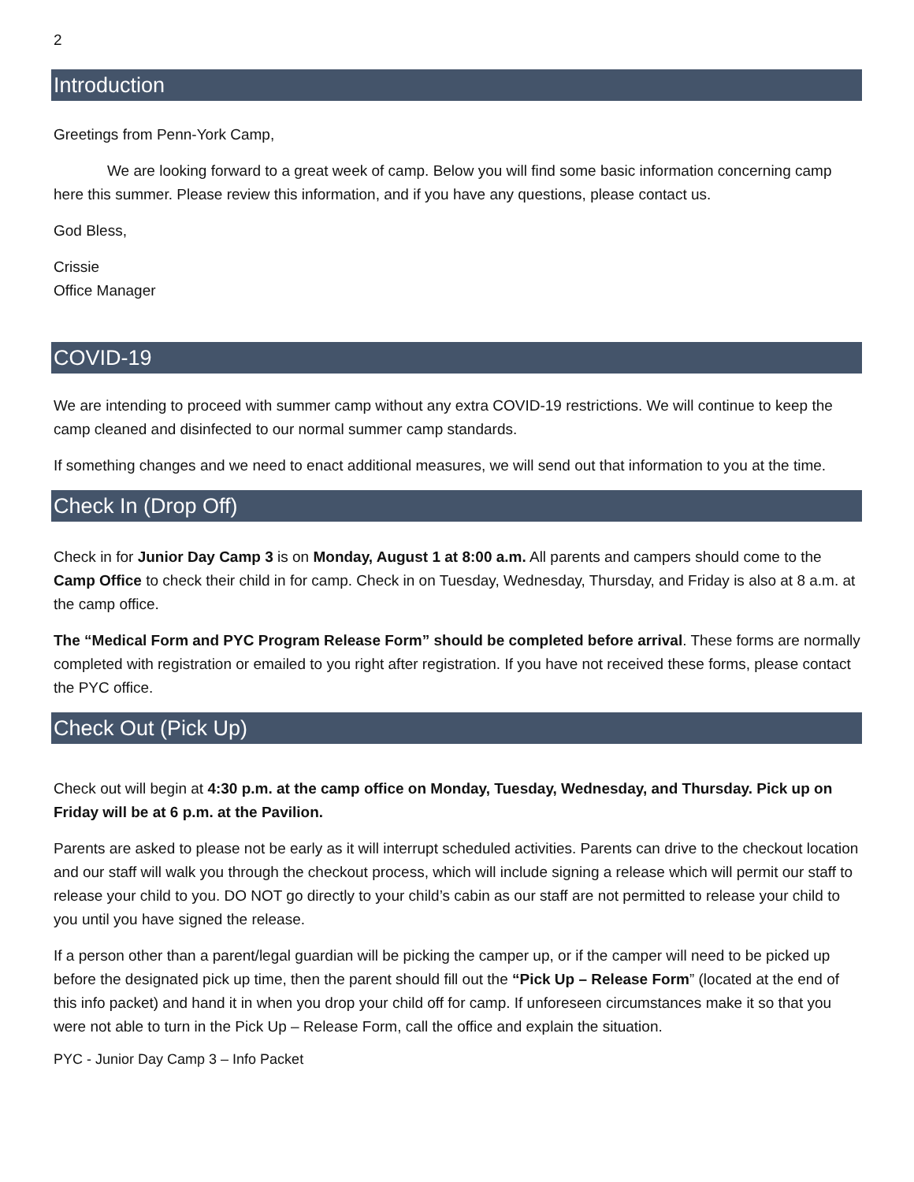2
Introduction
Greetings from Penn-York Camp,
We are looking forward to a great week of camp. Below you will find some basic information concerning camp here this summer. Please review this information, and if you have any questions, please contact us.
God Bless,
Crissie
Office Manager
COVID-19
We are intending to proceed with summer camp without any extra COVID-19 restrictions. We will continue to keep the camp cleaned and disinfected to our normal summer camp standards.
If something changes and we need to enact additional measures, we will send out that information to you at the time.
Check In (Drop Off)
Check in for Junior Day Camp 3 is on Monday, August 1 at 8:00 a.m. All parents and campers should come to the Camp Office to check their child in for camp. Check in on Tuesday, Wednesday, Thursday, and Friday is also at 8 a.m. at the camp office.
The “Medical Form and PYC Program Release Form” should be completed before arrival. These forms are normally completed with registration or emailed to you right after registration. If you have not received these forms, please contact the PYC office.
Check Out (Pick Up)
Check out will begin at 4:30 p.m. at the camp office on Monday, Tuesday, Wednesday, and Thursday. Pick up on Friday will be at 6 p.m. at the Pavilion.
Parents are asked to please not be early as it will interrupt scheduled activities. Parents can drive to the checkout location and our staff will walk you through the checkout process, which will include signing a release which will permit our staff to release your child to you. DO NOT go directly to your child’s cabin as our staff are not permitted to release your child to you until you have signed the release.
If a person other than a parent/legal guardian will be picking the camper up, or if the camper will need to be picked up before the designated pick up time, then the parent should fill out the “Pick Up – Release Form” (located at the end of this info packet) and hand it in when you drop your child off for camp. If unforeseen circumstances make it so that you were not able to turn in the Pick Up – Release Form, call the office and explain the situation.
PYC - Junior Day Camp 3 – Info Packet